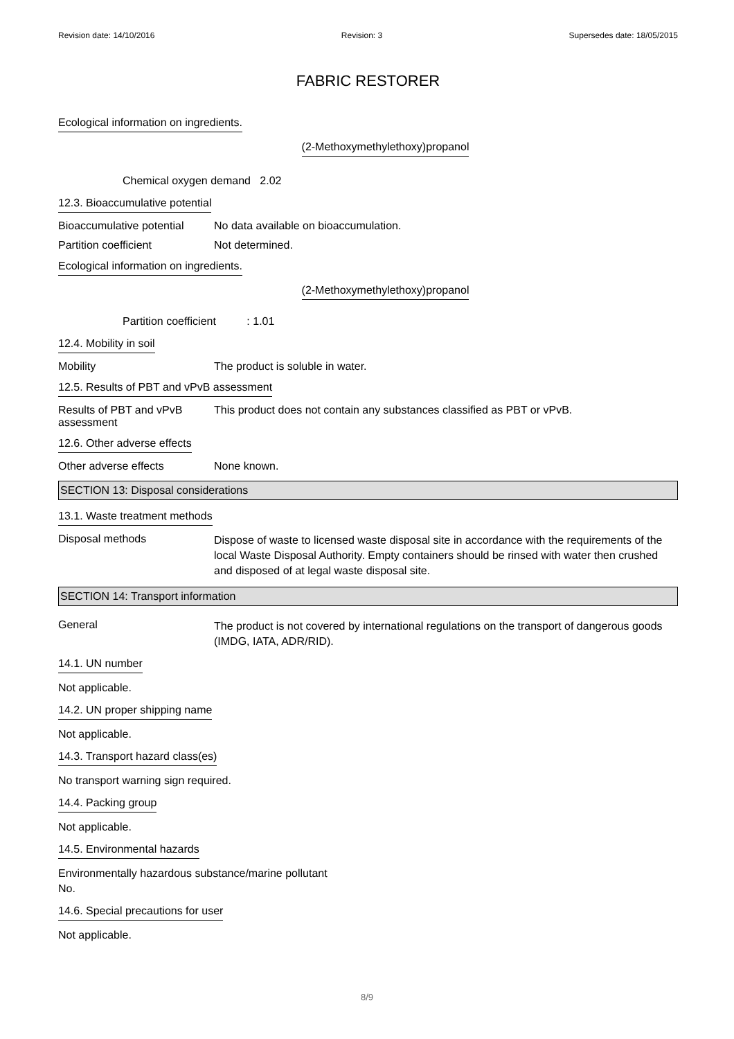Revision date: 14/10/2016 Revision: 3 Supersedes date: 18/05/2015
FABRIC RESTORER
Ecological information on ingredients.
(2-Methoxymethylethoxy)propanol
Chemical oxygen demand 2.02
12.3. Bioaccumulative potential
Bioaccumulative potential
No data available on bioaccumulation.
Partition coefficient Not determined.
Ecological information on ingredients.
(2-Methoxymethylethoxy)propanol
Partition coefficient : 1.01
12.4. Mobility in soil
Mobility The product is soluble in water.
12.5. Results of PBT and vPvB assessment
Results of PBT and vPvB assessment
This product does not contain any substances classified as PBT or vPvB.
12.6. Other adverse effects
Other adverse effects None known.
SECTION 13: Disposal considerations
13.1. Waste treatment methods
Disposal methods
Dispose of waste to licensed waste disposal site in accordance with the requirements of the local Waste Disposal Authority. Empty containers should be rinsed with water then crushed and disposed of at legal waste disposal site.
SECTION 14: Transport information
General
The product is not covered by international regulations on the transport of dangerous goods (IMDG, IATA, ADR/RID).
14.1. UN number
Not applicable.
14.2. UN proper shipping name
Not applicable.
14.3. Transport hazard class(es)
No transport warning sign required.
14.4. Packing group
Not applicable.
14.5. Environmental hazards
Environmentally hazardous substance/marine pollutant
No.
14.6. Special precautions for user
Not applicable.
8/9